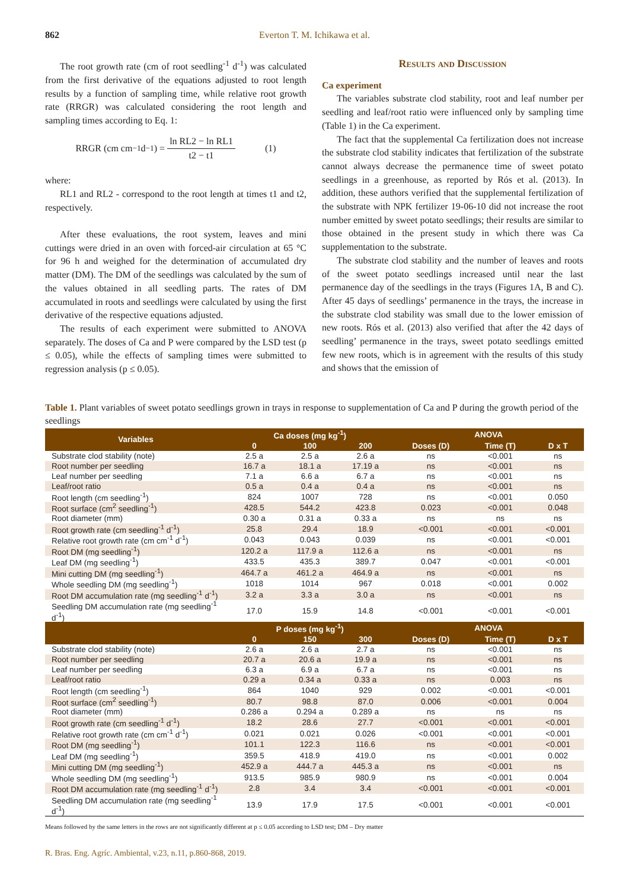862 Everton T. M. Ichikawa et al.
The root growth rate (cm of root seedling<sup>-1</sup> d<sup>-1</sup>) was calculated from the first derivative of the equations adjusted to root length results by a function of sampling time, while relative root growth rate (RRGR) was calculated considering the root length and sampling times according to Eq. 1:
RRGR (cm cm<sup>−1</sup> d<sup>−1</sup>) = ln RL2 − ln RL1 t2 − t1 (1)
where:
RL1 and RL2 - correspond to the root length at times t1 and t2, respectively.
After these evaluations, the root system, leaves and mini cuttings were dried in an oven with forced-air circulation at 65 °C for 96 h and weighed for the determination of accumulated dry matter (DM). The DM of the seedlings was calculated by the sum of the values obtained in all seedling parts. The rates of DM accumulated in roots and seedlings were calculated by using the first derivative of the respective equations adjusted.
The results of each experiment were submitted to ANOVA separately. The doses of Ca and P were compared by the LSD test (p ≤ 0.05), while the effects of sampling times were submitted to regression analysis (p ≤ 0.05).
Results and Discussion
Ca experiment
The variables substrate clod stability, root and leaf number per seedling and leaf/root ratio were influenced only by sampling time (Table 1) in the Ca experiment.
The fact that the supplemental Ca fertilization does not increase the substrate clod stability indicates that fertilization of the substrate cannot always decrease the permanence time of sweet potato seedlings in a greenhouse, as reported by Rós et al. (2013). In addition, these authors verified that the supplemental fertilization of the substrate with NPK fertilizer 19-06-10 did not increase the root number emitted by sweet potato seedlings; their results are similar to those obtained in the present study in which there was Ca supplementation to the substrate.
The substrate clod stability and the number of leaves and roots of the sweet potato seedlings increased until near the last permanence day of the seedlings in the trays (Figures 1A, B and C). After 45 days of seedlings’ permanence in the trays, the increase in the substrate clod stability was small due to the lower emission of new roots. Rós et al. (2013) also verified that after the 42 days of seedling’ permanence in the trays, sweet potato seedlings emitted few new roots, which is in agreement with the results of this study and shows that the emission of
Table 1. Plant variables of sweet potato seedlings grown in trays in response to supplementation of Ca and P during the growth period of the seedlings
| Variables | Ca doses (mg kg<sup>-1</sup>) | | | ANOVA | | |
| --- | --- | --- | --- | --- | --- | --- |
| | 0 | 100 | 200 | Doses (D) | Time (T) | D x T |
| Substrate clod stability (note) | 2.5 a | 2.5 a | 2.6 a | ns | <0.001 | ns |
| Root number per seedling | 16.7 a | 18.1 a | 17.19 a | ns | <0.001 | ns |
| Leaf number per seedling | 7.1 a | 6.6 a | 6.7 a | ns | <0.001 | ns |
| Leaf/root ratio | 0.5 a | 0.4 a | 0.4 a | ns | <0.001 | ns |
| Root length (cm seedling<sup>-1</sup>) | 824 | 1007 | 728 | ns | <0.001 | 0.050 |
| Root surface (cm<sup>2</sup> seedling<sup>-1</sup>) | 428.5 | 544.2 | 423.8 | 0.023 | <0.001 | 0.048 |
| Root diameter (mm) | 0.30 a | 0.31 a | 0.33 a | ns | ns | ns |
| Root growth rate (cm seedling<sup>-1</sup> d<sup>-1</sup>) | 25.8 | 29.4 | 18.9 | <0.001 | <0.001 | <0.001 |
| Relative root growth rate (cm cm<sup>-1</sup> d<sup>-1</sup>) | 0.043 | 0.043 | 0.039 | ns | <0.001 | <0.001 |
| Root DM (mg seedling<sup>-1</sup>) | 120.2 a | 117.9 a | 112.6 a | ns | <0.001 | ns |
| Leaf DM (mg seedling<sup>-1</sup>) | 433.5 | 435.3 | 389.7 | 0.047 | <0.001 | <0.001 |
| Mini cutting DM (mg seedling<sup>-1</sup>) | 464.7 a | 461.2 a | 464.9 a | ns | <0.001 | ns |
| Whole seedling DM (mg seedling<sup>-1</sup>) | 1018 | 1014 | 967 | 0.018 | <0.001 | 0.002 |
| Root DM accumulation rate (mg seedling<sup>-1</sup> d<sup>-1</sup>) | 3.2 a | 3.3 a | 3.0 a | ns | <0.001 | ns |
| Seedling DM accumulation rate (mg seedling<sup>-1</sup> d<sup>-1</sup>) | 17.0 | 15.9 | 14.8 | <0.001 | <0.001 | <0.001 |
| | P doses (mg kg<sup>-1</sup>) | | | ANOVA | | |
| | 0 | 150 | 300 | Doses (D) | Time (T) | D x T |
| Substrate clod stability (note) | 2.6 a | 2.6 a | 2.7 a | ns | <0.001 | ns |
| Root number per seedling | 20.7 a | 20.6 a | 19.9 a | ns | <0.001 | ns |
| Leaf number per seedling | 6.3 a | 6.9 a | 6.7 a | ns | <0.001 | ns |
| Leaf/root ratio | 0.29 a | 0.34 a | 0.33 a | ns | 0.003 | ns |
| Root length (cm seedling<sup>-1</sup>) | 864 | 1040 | 929 | 0.002 | <0.001 | <0.001 |
| Root surface (cm<sup>2</sup> seedling<sup>-1</sup>) | 80.7 | 98.8 | 87.0 | 0.006 | <0.001 | 0.004 |
| Root diameter (mm) | 0.286 a | 0.294 a | 0.289 a | ns | ns | ns |
| Root growth rate (cm seedling<sup>-1</sup> d<sup>-1</sup>) | 18.2 | 28.6 | 27.7 | <0.001 | <0.001 | <0.001 |
| Relative root growth rate (cm cm<sup>-1</sup> d<sup>-1</sup>) | 0.021 | 0.021 | 0.026 | <0.001 | <0.001 | <0.001 |
| Root DM (mg seedling<sup>-1</sup>) | 101.1 | 122.3 | 116.6 | ns | <0.001 | <0.001 |
| Leaf DM (mg seedling<sup>-1</sup>) | 359.5 | 418.9 | 419.0 | ns | <0.001 | 0.002 |
| Mini cutting DM (mg seedling<sup>-1</sup>) | 452.9 a | 444.7 a | 445.3 a | ns | <0.001 | ns |
| Whole seedling DM (mg seedling<sup>-1</sup>) | 913.5 | 985.9 | 980.9 | ns | <0.001 | 0.004 |
| Root DM accumulation rate (mg seedling<sup>-1</sup> d<sup>-1</sup>) | 2.8 | 3.4 | 3.4 | <0.001 | <0.001 | <0.001 |
| Seedling DM accumulation rate (mg seedling<sup>-1</sup> d<sup>-1</sup>) | 13.9 | 17.9 | 17.5 | <0.001 | <0.001 | <0.001 |
Means followed by the same letters in the rows are not significantly different at p ≤ 0.05 according to LSD test; DM – Dry matter
R. Bras. Eng. Agríc. Ambiental, v.23, n.11, p.860-868, 2019.